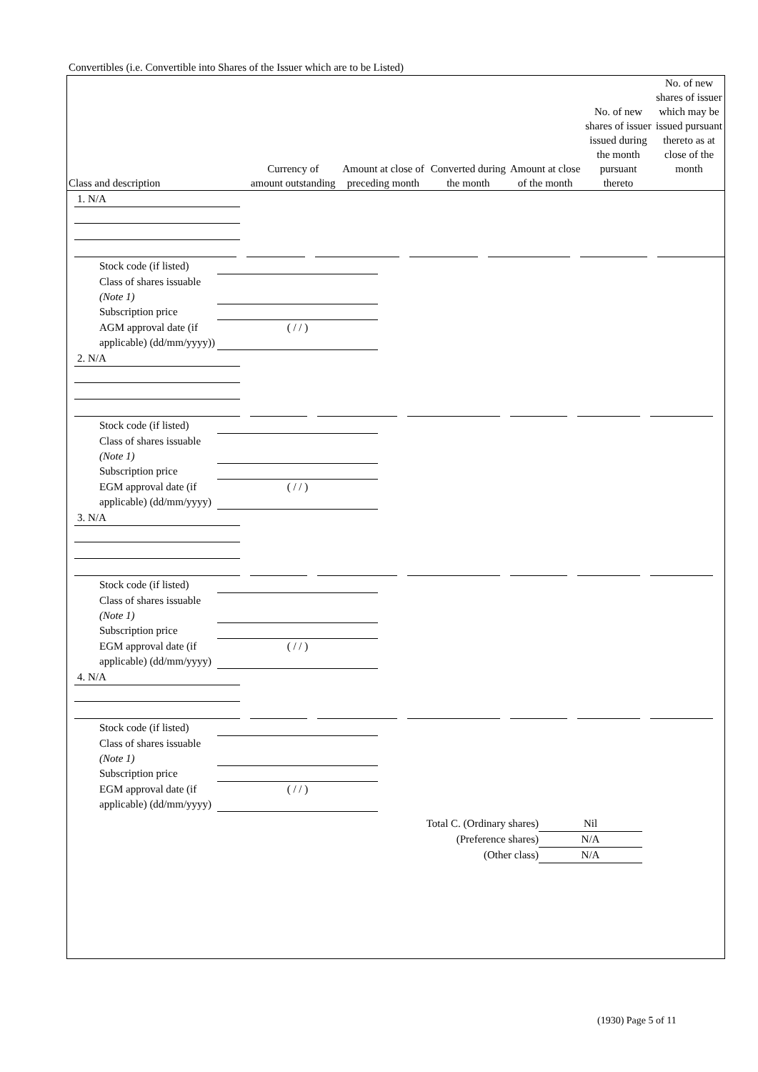Convertibles (i.e. Convertible into Shares of the Issuer which are to be Listed)
| Class and description | Currency of amount outstanding | Amount at close of preceding month | Converted during the month | Amount at close of the month | No. of new shares of issuer issued during the month pursuant thereto | No. of new shares of issuer which may be issued pursuant thereto as at close of the month |
| --- | --- | --- | --- | --- | --- | --- |
1. N/A
Stock code (if listed)
Class of shares issuable (Note 1)
Subscription price
AGM approval date (if applicable) (dd/mm/yyyy))
( / / )
2. N/A
Stock code (if listed)
Class of shares issuable (Note 1)
Subscription price
EGM approval date (if applicable) (dd/mm/yyyy)
( / / )
3. N/A
Stock code (if listed)
Class of shares issuable (Note 1)
Subscription price
EGM approval date (if applicable) (dd/mm/yyyy)
( / / )
4. N/A
Stock code (if listed)
Class of shares issuable (Note 1)
Subscription price
EGM approval date (if applicable) (dd/mm/yyyy)
( / / )
Total C. (Ordinary shares)
Nil
(Preference shares)
N/A
(Other class)
N/A
(1930) Page 5 of 11